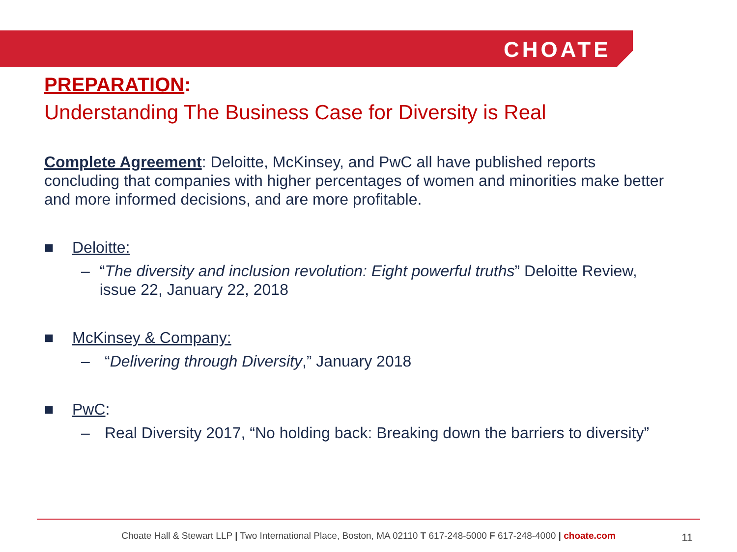CHOATE
PREPARATION:
Understanding The Business Case for Diversity is Real
Complete Agreement: Deloitte, McKinsey, and PwC all have published reports concluding that companies with higher percentages of women and minorities make better and more informed decisions, and are more profitable.
■ Deloitte:
– “The diversity and inclusion revolution: Eight powerful truths” Deloitte Review, issue 22, January 22, 2018
■ McKinsey & Company:
– “Delivering through Diversity,” January 2018
■ PwC:
– Real Diversity 2017, “No holding back: Breaking down the barriers to diversity”
Choate Hall & Stewart LLP | Two International Place, Boston, MA 02110 T 617-248-5000 F 617-248-4000 | choate.com 11